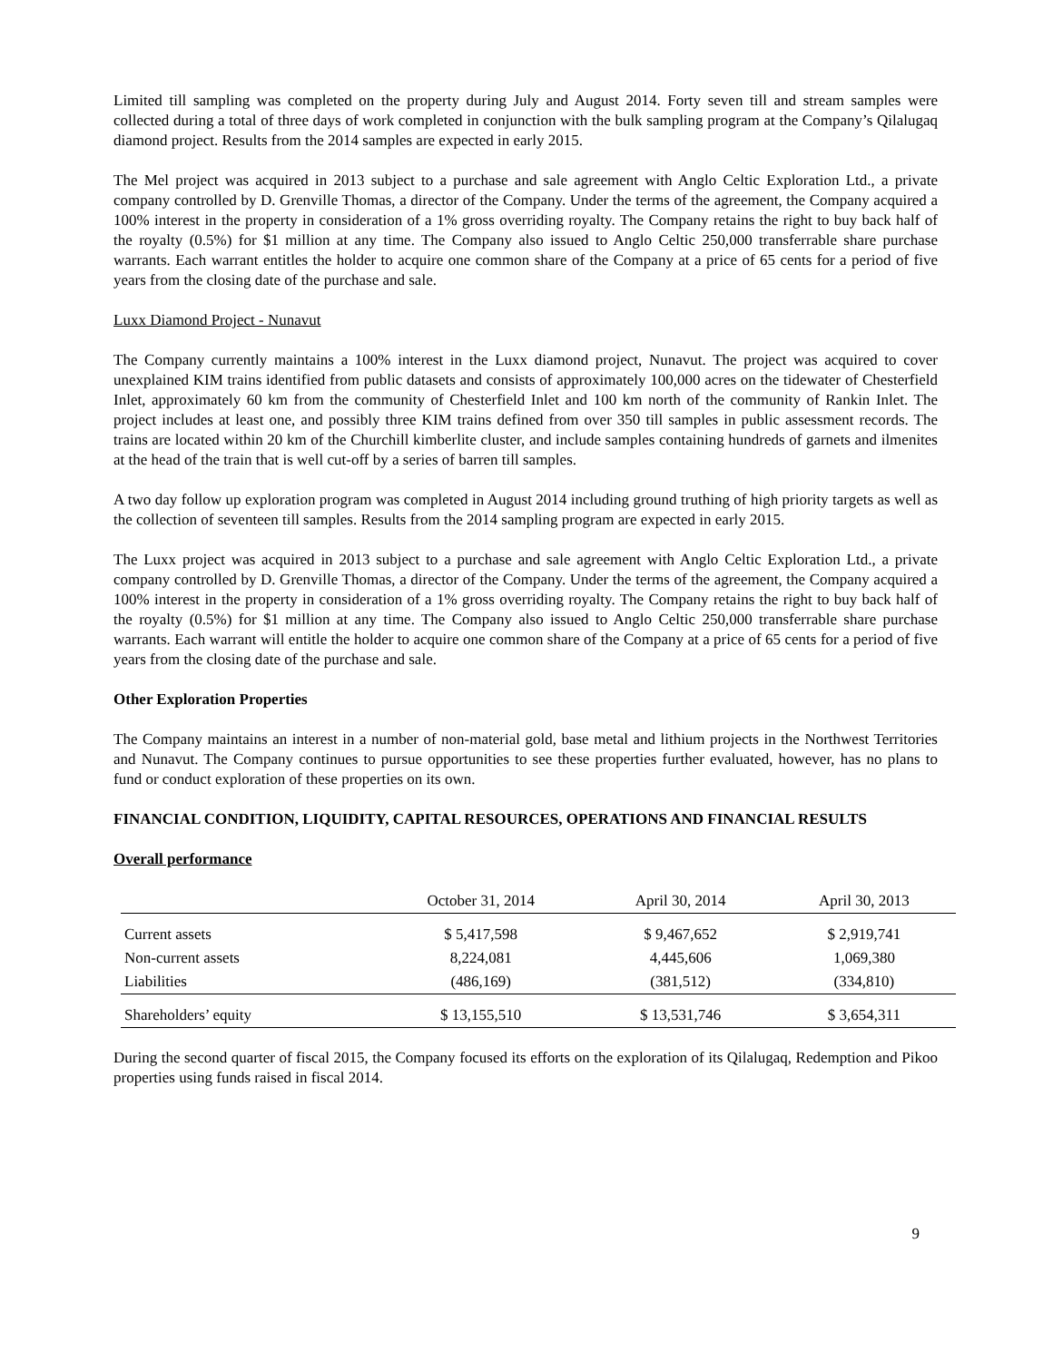Limited till sampling was completed on the property during July and August 2014. Forty seven till and stream samples were collected during a total of three days of work completed in conjunction with the bulk sampling program at the Company’s Qilalugaq diamond project. Results from the 2014 samples are expected in early 2015.
The Mel project was acquired in 2013 subject to a purchase and sale agreement with Anglo Celtic Exploration Ltd., a private company controlled by D. Grenville Thomas, a director of the Company. Under the terms of the agreement, the Company acquired a 100% interest in the property in consideration of a 1% gross overriding royalty. The Company retains the right to buy back half of the royalty (0.5%) for $1 million at any time. The Company also issued to Anglo Celtic 250,000 transferrable share purchase warrants. Each warrant entitles the holder to acquire one common share of the Company at a price of 65 cents for a period of five years from the closing date of the purchase and sale.
Luxx Diamond Project - Nunavut
The Company currently maintains a 100% interest in the Luxx diamond project, Nunavut. The project was acquired to cover unexplained KIM trains identified from public datasets and consists of approximately 100,000 acres on the tidewater of Chesterfield Inlet, approximately 60 km from the community of Chesterfield Inlet and 100 km north of the community of Rankin Inlet. The project includes at least one, and possibly three KIM trains defined from over 350 till samples in public assessment records. The trains are located within 20 km of the Churchill kimberlite cluster, and include samples containing hundreds of garnets and ilmenites at the head of the train that is well cut-off by a series of barren till samples.
A two day follow up exploration program was completed in August 2014 including ground truthing of high priority targets as well as the collection of seventeen till samples. Results from the 2014 sampling program are expected in early 2015.
The Luxx project was acquired in 2013 subject to a purchase and sale agreement with Anglo Celtic Exploration Ltd., a private company controlled by D. Grenville Thomas, a director of the Company. Under the terms of the agreement, the Company acquired a 100% interest in the property in consideration of a 1% gross overriding royalty. The Company retains the right to buy back half of the royalty (0.5%) for $1 million at any time. The Company also issued to Anglo Celtic 250,000 transferrable share purchase warrants. Each warrant will entitle the holder to acquire one common share of the Company at a price of 65 cents for a period of five years from the closing date of the purchase and sale.
Other Exploration Properties
The Company maintains an interest in a number of non-material gold, base metal and lithium projects in the Northwest Territories and Nunavut. The Company continues to pursue opportunities to see these properties further evaluated, however, has no plans to fund or conduct exploration of these properties on its own.
FINANCIAL CONDITION, LIQUIDITY, CAPITAL RESOURCES, OPERATIONS AND FINANCIAL RESULTS
Overall performance
| | October 31, 2014 | April 30, 2014 | April 30, 2013 |
| --- | --- | --- | --- |
| Current assets | $ 5,417,598 | $ 9,467,652 | $ 2,919,741 |
| Non-current assets | 8,224,081 | 4,445,606 | 1,069,380 |
| Liabilities | (486,169) | (381,512) | (334,810) |
| Shareholders’ equity | $ 13,155,510 | $ 13,531,746 | $ 3,654,311 |
During the second quarter of fiscal 2015, the Company focused its efforts on the exploration of its Qilalugaq, Redemption and Pikoo properties using funds raised in fiscal 2014.
9